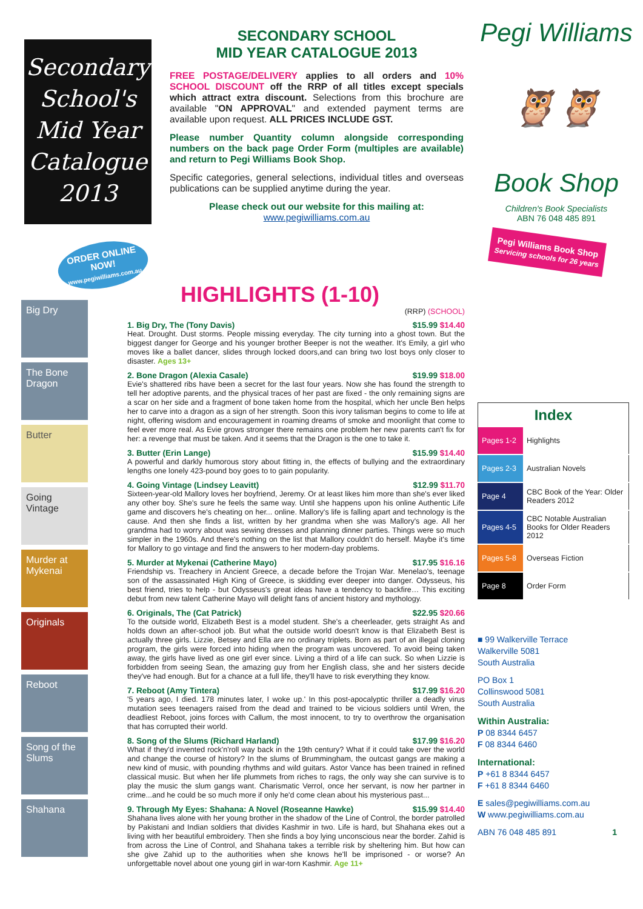Secondary School's Mid Year Catalogue 2013
ORDER ONLINE NOW!
www.pegiwilliams.com.au
Big Dry
The Bone Dragon
Butter
Going Vintage
Murder at Mykenai
Originals
Reboot
Song of the Slums
Shahana
SECONDARY SCHOOL
MID YEAR CATALOGUE 2013
FREE POSTAGE/DELIVERY applies to all orders and 10% SCHOOL DISCOUNT off the RRP of all titles except specials which attract extra discount. Selections from this brochure are available "ON APPROVAL" and extended payment terms are available upon request. ALL PRICES INCLUDE GST.
Please number Quantity column alongside corresponding numbers on the back page Order Form (multiples are available) and return to Pegi Williams Book Shop.
Specific categories, general selections, individual titles and overseas publications can be supplied anytime during the year.
Please check out our website for this mailing at:
www.pegiwilliams.com.au
HIGHLIGHTS (1-10)
(RRP) (SCHOOL)
1. Big Dry, The (Tony Davis) $15.99 $14.40
Heat. Drought. Dust storms. People missing everyday. The city turning into a ghost town. But the biggest danger for George and his younger brother Beeper is not the weather. It's Emily, a girl who moves like a ballet dancer, slides through locked doors,and can bring two lost boys only closer to disaster. Ages 13+
2. Bone Dragon (Alexia Casale) $19.99 $18.00
Evie's shattered ribs have been a secret for the last four years. Now she has found the strength to tell her adoptive parents, and the physical traces of her past are fixed - the only remaining signs are a scar on her side and a fragment of bone taken home from the hospital, which her uncle Ben helps her to carve into a dragon as a sign of her strength. Soon this ivory talisman begins to come to life at night, offering wisdom and encouragement in roaming dreams of smoke and moonlight that come to feel ever more real. As Evie grows stronger there remains one problem her new parents can't fix for her: a revenge that must be taken. And it seems that the Dragon is the one to take it.
3. Butter (Erin Lange) $15.99 $14.40
A powerful and darkly humorous story about fitting in, the effects of bullying and the extraordinary lengths one lonely 423-pound boy goes to to gain popularity.
4. Going Vintage (Lindsey Leavitt) $12.99 $11.70
Sixteen-year-old Mallory loves her boyfriend, Jeremy. Or at least likes him more than she's ever liked any other boy. She's sure he feels the same way. Until she happens upon his online Authentic Life game and discovers he's cheating on her... online. Mallory's life is falling apart and technology is the cause. And then she finds a list, written by her grandma when she was Mallory's age. All her grandma had to worry about was sewing dresses and planning dinner parties. Things were so much simpler in the 1960s. And there's nothing on the list that Mallory couldn't do herself. Maybe it's time for Mallory to go vintage and find the answers to her modern-day problems.
5. Murder at Mykenai (Catherine Mayo) $17.95 $16.16
Friendship vs. Treachery in Ancient Greece, a decade before the Trojan War. Menelao's, teenage son of the assassinated High King of Greece, is skidding ever deeper into danger. Odysseus, his best friend, tries to help - but Odysseus's great ideas have a tendency to backfire… This exciting debut from new talent Catherine Mayo will delight fans of ancient history and mythology.
6. Originals, The (Cat Patrick) $22.95 $20.66
To the outside world, Elizabeth Best is a model student. She's a cheerleader, gets straight As and holds down an after-school job. But what the outside world doesn't know is that Elizabeth Best is actually three girls. Lizzie, Betsey and Ella are no ordinary triplets. Born as part of an illegal cloning program, the girls were forced into hiding when the program was uncovered. To avoid being taken away, the girls have lived as one girl ever since. Living a third of a life can suck. So when Lizzie is forbidden from seeing Sean, the amazing guy from her English class, she and her sisters decide they've had enough. But for a chance at a full life, they'll have to risk everything they know.
7. Reboot (Amy Tintera) $17.99 $16.20
'5 years ago, I died. 178 minutes later, I woke up.' In this post-apocalyptic thriller a deadly virus mutation sees teenagers raised from the dead and trained to be vicious soldiers until Wren, the deadliest Reboot, joins forces with Callum, the most innocent, to try to overthrow the organisation that has corrupted their world.
8. Song of the Slums (Richard Harland) $17.99 $16.20
What if they'd invented rock'n'roll way back in the 19th century? What if it could take over the world and change the course of history? In the slums of Brummingham, the outcast gangs are making a new kind of music, with pounding rhythms and wild guitars. Astor Vance has been trained in refined classical music. But when her life plummets from riches to rags, the only way she can survive is to play the music the slum gangs want. Charismatic Verrol, once her servant, is now her partner in crime...and he could be so much more if only he'd come clean about his mysterious past...
9. Through My Eyes: Shahana: A Novel (Roseanne Hawke) $15.99 $14.40
Shahana lives alone with her young brother in the shadow of the Line of Control, the border patrolled by Pakistani and Indian soldiers that divides Kashmir in two. Life is hard, but Shahana ekes out a living with her beautiful embroidery. Then she finds a boy lying unconscious near the border. Zahid is from across the Line of Control, and Shahana takes a terrible risk by sheltering him. But how can she give Zahid up to the authorities when she knows he'll be imprisoned - or worse? An unforgettable novel about one young girl in war-torn Kashmir. Age 11+
Pegi Williams
🦉🦉
Book Shop
Children's Book Specialists
ABN 76 048 485 891
Pegi Williams Book Shop
Servicing schools for 26 years
| Index | |
| --- | --- |
| Pages 1-2 | Highlights |
| Pages 2-3 | Australian Novels |
| Page 4 | CBC Book of the Year: Older Readers 2012 |
| Pages 4-5 | CBC Notable Australian Books for Older Readers 2012 |
| Pages 5-8 | Overseas Fiction |
| Page 8 | Order Form |
■ 99 Walkerville Terrace
Walkerville 5081
South Australia
PO Box 1
Collinswood 5081
South Australia
Within Australia:
P 08 8344 6457
F 08 8344 6460
International:
P +61 8 8344 6457
F +61 8 8344 6460
E sales@pegiwilliams.com.au
W www.pegiwilliams.com.au
ABN 76 048 485 891 1